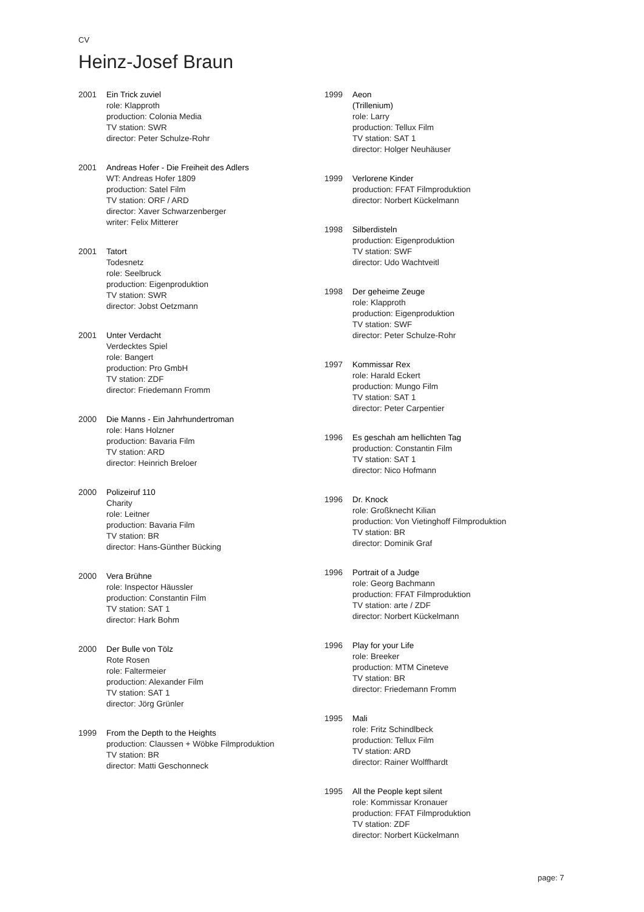CV
Heinz-Josef Braun
2001 Ein Trick zuviel
role: Klapproth
production: Colonia Media
TV station: SWR
director: Peter Schulze-Rohr
2001 Andreas Hofer - Die Freiheit des Adlers
WT: Andreas Hofer 1809
production: Satel Film
TV station: ORF / ARD
director: Xaver Schwarzenberger
writer: Felix Mitterer
2001 Tatort
Todesnetz
role: Seelbruck
production: Eigenproduktion
TV station: SWR
director: Jobst Oetzmann
2001 Unter Verdacht
Verdecktes Spiel
role: Bangert
production: Pro GmbH
TV station: ZDF
director: Friedemann Fromm
2000 Die Manns - Ein Jahrhundertroman
role: Hans Holzner
production: Bavaria Film
TV station: ARD
director: Heinrich Breloer
2000 Polizeiruf 110
Charity
role: Leitner
production: Bavaria Film
TV station: BR
director: Hans-Günther Bücking
2000 Vera Brühne
role: Inspector Häussler
production: Constantin Film
TV station: SAT 1
director: Hark Bohm
2000 Der Bulle von Tölz
Rote Rosen
role: Faltermeier
production: Alexander Film
TV station: SAT 1
director: Jörg Grünler
1999 From the Depth to the Heights
production: Claussen + Wöbke Filmproduktion
TV station: BR
director: Matti Geschonneck
1999 Aeon
(Trillenium)
role: Larry
production: Tellux Film
TV station: SAT 1
director: Holger Neuhäuser
1999 Verlorene Kinder
production: FFAT Filmproduktion
director: Norbert Kückelmann
1998 Silberdisteln
production: Eigenproduktion
TV station: SWF
director: Udo Wachtveitl
1998 Der geheime Zeuge
role: Klapproth
production: Eigenproduktion
TV station: SWF
director: Peter Schulze-Rohr
1997 Kommissar Rex
role: Harald Eckert
production: Mungo Film
TV station: SAT 1
director: Peter Carpentier
1996 Es geschah am hellichten Tag
production: Constantin Film
TV station: SAT 1
director: Nico Hofmann
1996 Dr. Knock
role: Großknecht Kilian
production: Von Vietinghoff Filmproduktion
TV station: BR
director: Dominik Graf
1996 Portrait of a Judge
role: Georg Bachmann
production: FFAT Filmproduktion
TV station: arte / ZDF
director: Norbert Kückelmann
1996 Play for your Life
role: Breeker
production: MTM Cineteve
TV station: BR
director: Friedemann Fromm
1995 Mali
role: Fritz Schindlbeck
production: Tellux Film
TV station: ARD
director: Rainer Wolffhardt
1995 All the People kept silent
role: Kommissar Kronauer
production: FFAT Filmproduktion
TV station: ZDF
director: Norbert Kückelmann
page: 7